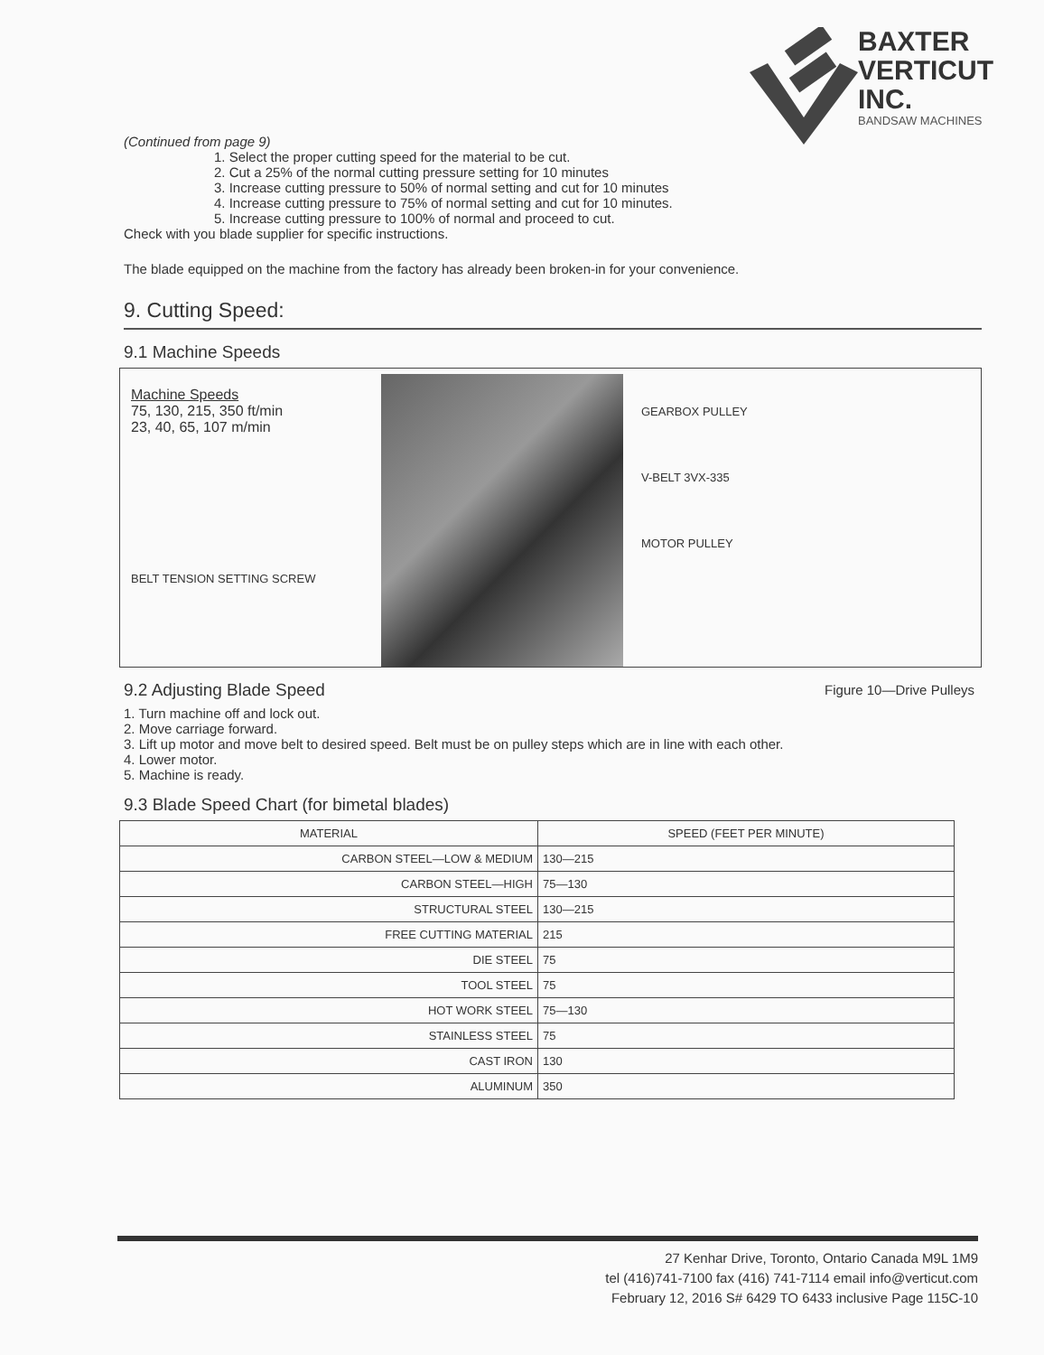BAXTER
VERTICUT
INC.
BANDSAW MACHINES
(Continued from page 9)
1. Select the proper cutting speed for the material to be cut.
2. Cut a 25% of the normal cutting pressure setting for 10 minutes
3. Increase cutting pressure to 50% of normal setting and cut for 10 minutes
4. Increase cutting pressure to 75% of normal setting and cut for 10 minutes.
5. Increase cutting pressure to 100% of normal and proceed to cut.
Check with you blade supplier for specific instructions.
The blade equipped on the machine from the factory has already been broken-in for your convenience.
9. Cutting Speed:
9.1 Machine Speeds
Machine Speeds
75, 130, 215, 350 ft/min
23, 40, 65, 107 m/min
BELT TENSION SETTING SCREW
GEARBOX PULLEY
V-BELT 3VX-335
MOTOR PULLEY
9.2 Adjusting Blade Speed
Figure 10—Drive Pulleys
1. Turn machine off and lock out.
2. Move carriage forward.
3. Lift up motor and move belt to desired speed. Belt must be on pulley steps which are in line with each other.
4. Lower motor.
5. Machine is ready.
9.3 Blade Speed Chart (for bimetal blades)
| MATERIAL | SPEED (FEET PER MINUTE) |
| --- | --- |
| CARBON STEEL—LOW & MEDIUM | 130—215 |
| CARBON STEEL—HIGH | 75—130 |
| STRUCTURAL STEEL | 130—215 |
| FREE CUTTING MATERIAL | 215 |
| DIE STEEL | 75 |
| TOOL STEEL | 75 |
| HOT WORK STEEL | 75—130 |
| STAINLESS STEEL | 75 |
| CAST IRON | 130 |
| ALUMINUM | 350 |
27 Kenhar Drive, Toronto, Ontario Canada M9L 1M9
tel (416)741-7100 fax (416) 741-7114 email info@verticut.com
February 12, 2016 S# 6429 TO 6433 inclusive Page 115C-10